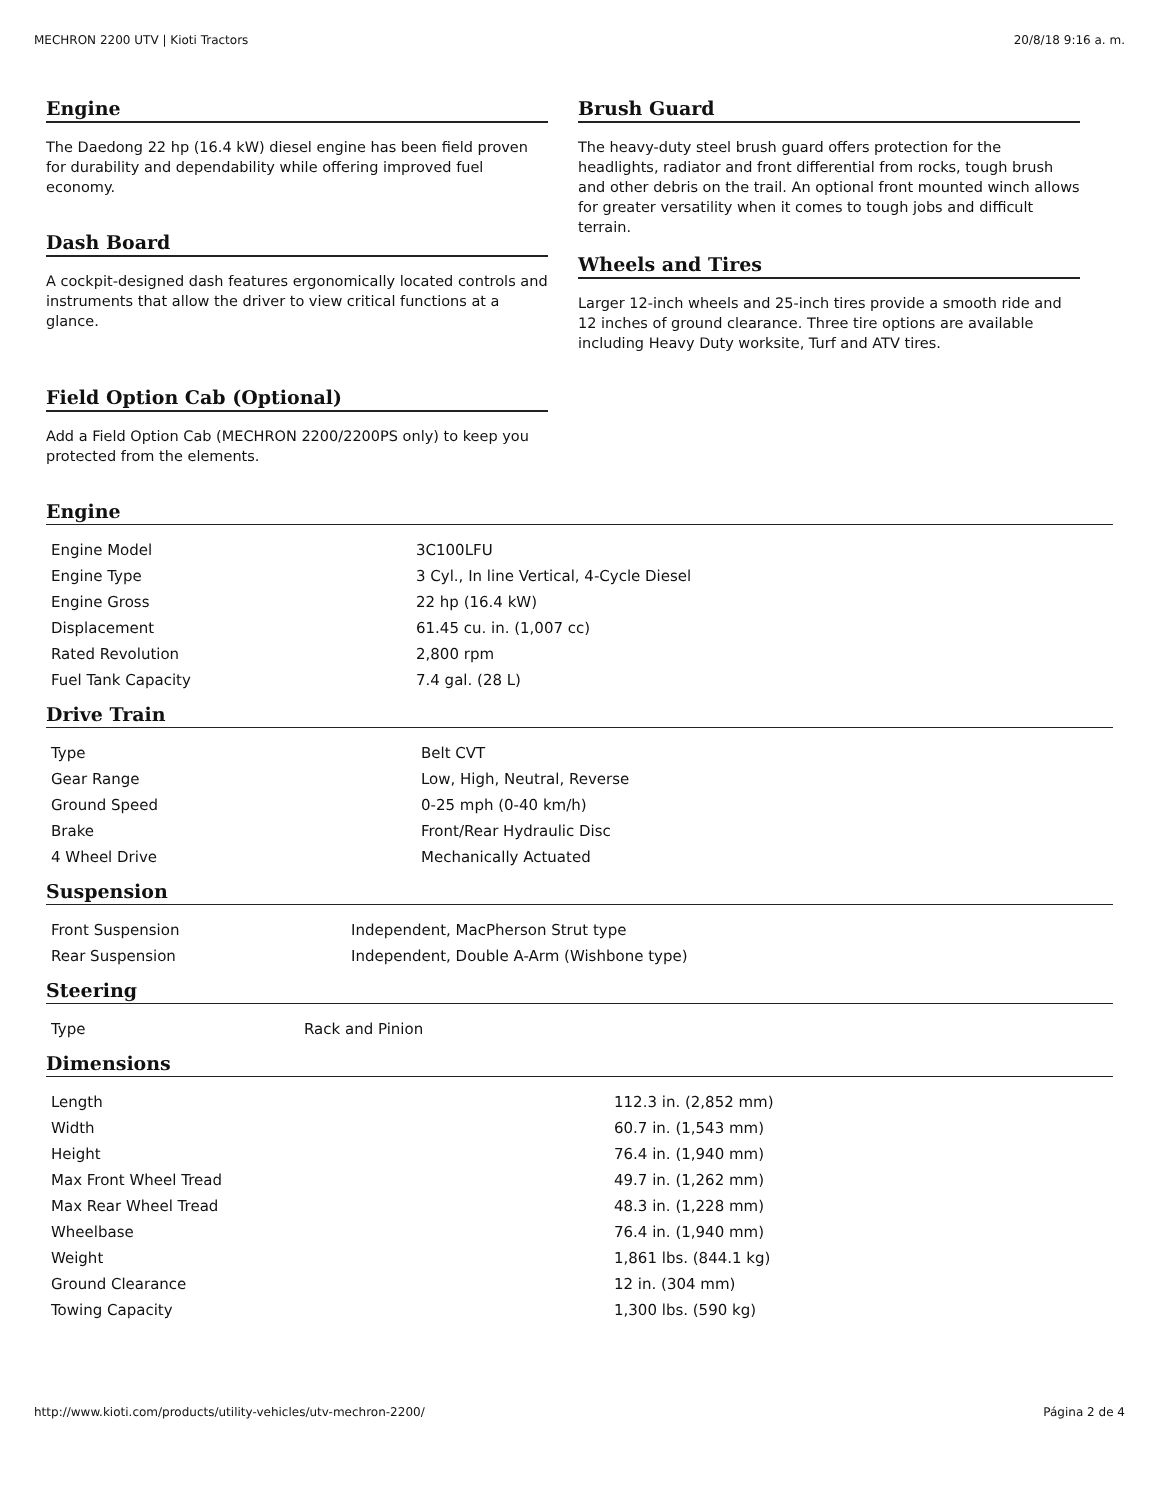MECHRON 2200 UTV | Kioti Tractors 20/8/18 9:16 a. m.
Engine
The Daedong 22 hp (16.4 kW) diesel engine has been field proven for durability and dependability while offering improved fuel economy.
Dash Board
A cockpit-designed dash features ergonomically located controls and instruments that allow the driver to view critical functions at a glance.
Field Option Cab (Optional)
Add a Field Option Cab (MECHRON 2200/2200PS only) to keep you protected from the elements.
Brush Guard
The heavy-duty steel brush guard offers protection for the headlights, radiator and front differential from rocks, tough brush and other debris on the trail. An optional front mounted winch allows for greater versatility when it comes to tough jobs and difficult terrain.
Wheels and Tires
Larger 12-inch wheels and 25-inch tires provide a smooth ride and 12 inches of ground clearance. Three tire options are available including Heavy Duty worksite, Turf and ATV tires.
Engine
| Engine Model | 3C100LFU |
| Engine Type | 3 Cyl., In line Vertical, 4-Cycle Diesel |
| Engine Gross | 22 hp (16.4 kW) |
| Displacement | 61.45 cu. in. (1,007 cc) |
| Rated Revolution | 2,800 rpm |
| Fuel Tank Capacity | 7.4 gal. (28 L) |
Drive Train
| Type | Belt CVT |
| Gear Range | Low, High, Neutral, Reverse |
| Ground Speed | 0-25 mph (0-40 km/h) |
| Brake | Front/Rear Hydraulic Disc |
| 4 Wheel Drive | Mechanically Actuated |
Suspension
| Front Suspension | Independent, MacPherson Strut type |
| Rear Suspension | Independent, Double A-Arm (Wishbone type) |
Steering
| Type | Rack and Pinion |
Dimensions
| Length | 112.3 in. (2,852 mm) |
| Width | 60.7 in. (1,543 mm) |
| Height | 76.4 in. (1,940 mm) |
| Max Front Wheel Tread | 49.7 in. (1,262 mm) |
| Max Rear Wheel Tread | 48.3 in. (1,228 mm) |
| Wheelbase | 76.4 in. (1,940 mm) |
| Weight | 1,861 lbs. (844.1 kg) |
| Ground Clearance | 12 in. (304 mm) |
| Towing Capacity | 1,300 lbs. (590 kg) |
http://www.kioti.com/products/utility-vehicles/utv-mechron-2200/ Página 2 de 4